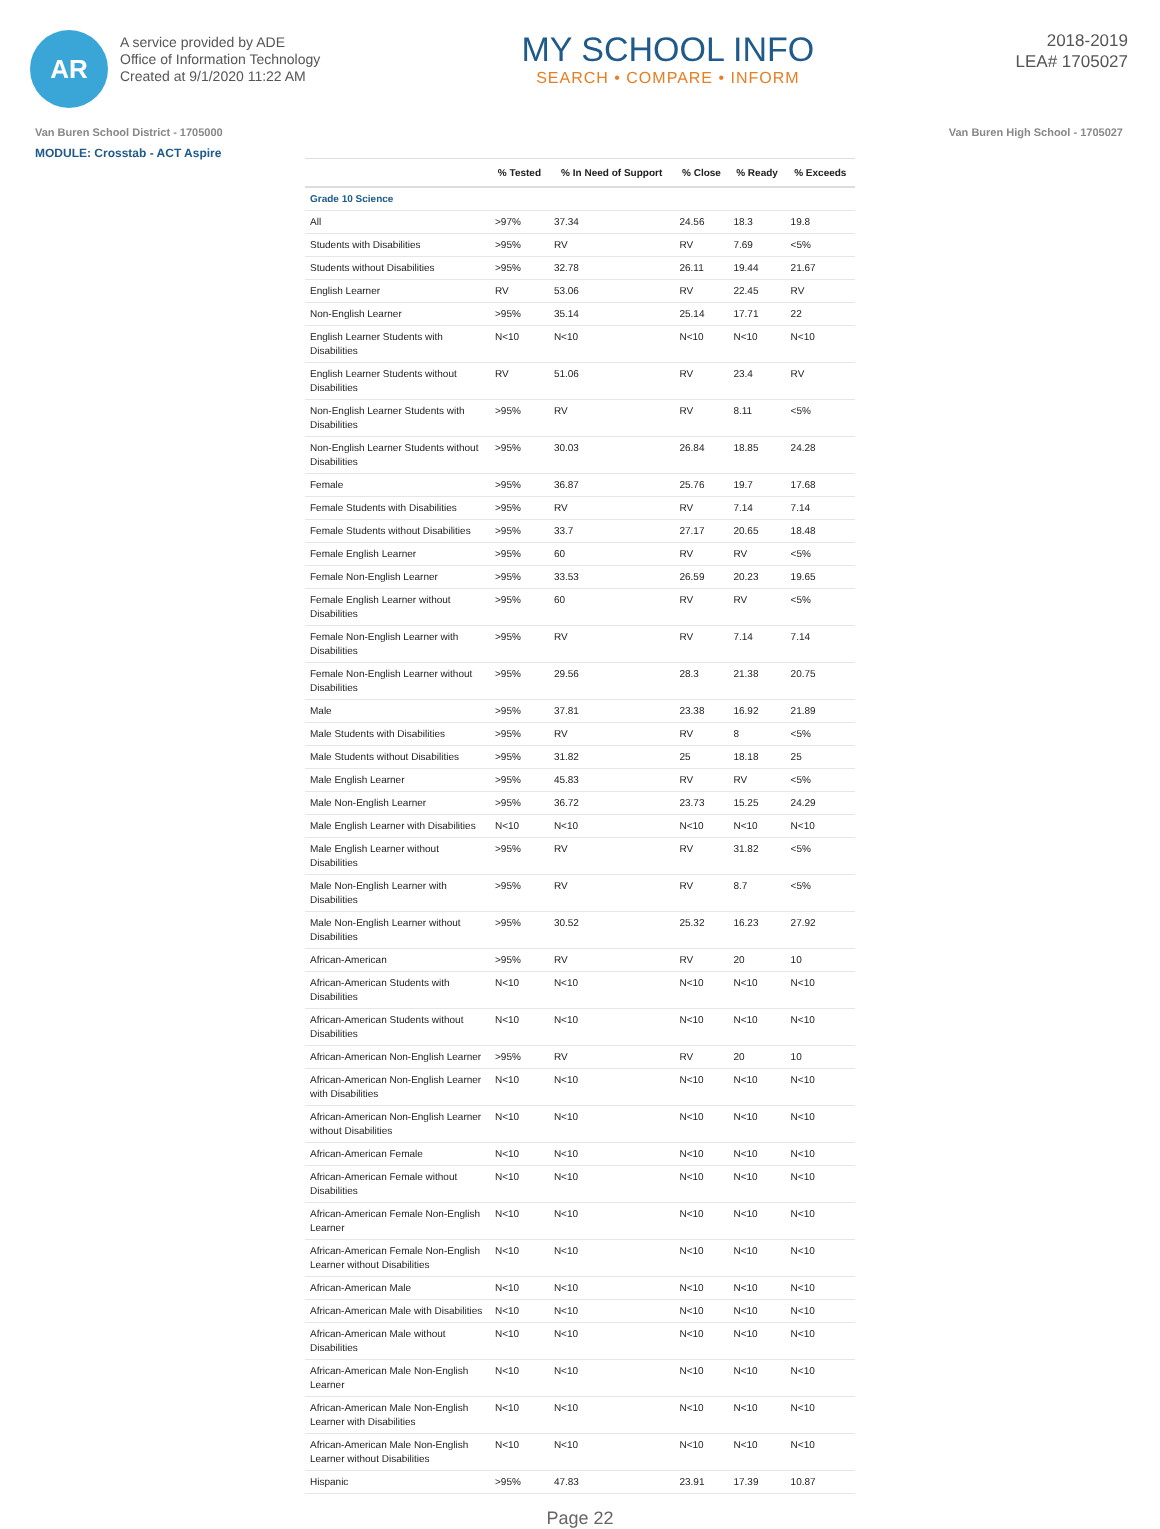AR
A service provided by ADE
Office of Information Technology
Created at 9/1/2020 11:22 AM
MY SCHOOL INFO
SEARCH • COMPARE • INFORM
2018-2019
LEA# 1705027
Van Buren School District - 1705000 Van Buren High School - 1705027
MODULE: Crosstab - ACT Aspire
| | % Tested | % In Need of Support | % Close | % Ready | % Exceeds |
| --- | --- | --- | --- | --- | --- |
| Grade 10 Science | | | | | |
| All | >97% | 37.34 | 24.56 | 18.3 | 19.8 |
| Students with Disabilities | >95% | RV | RV | 7.69 | <5% |
| Students without Disabilities | >95% | 32.78 | 26.11 | 19.44 | 21.67 |
| English Learner | RV | 53.06 | RV | 22.45 | RV |
| Non-English Learner | >95% | 35.14 | 25.14 | 17.71 | 22 |
| English Learner Students with Disabilities | N<10 | N<10 | N<10 | N<10 | N<10 |
| English Learner Students without Disabilities | RV | 51.06 | RV | 23.4 | RV |
| Non-English Learner Students with Disabilities | >95% | RV | RV | 8.11 | <5% |
| Non-English Learner Students without Disabilities | >95% | 30.03 | 26.84 | 18.85 | 24.28 |
| Female | >95% | 36.87 | 25.76 | 19.7 | 17.68 |
| Female Students with Disabilities | >95% | RV | RV | 7.14 | 7.14 |
| Female Students without Disabilities | >95% | 33.7 | 27.17 | 20.65 | 18.48 |
| Female English Learner | >95% | 60 | RV | RV | <5% |
| Female Non-English Learner | >95% | 33.53 | 26.59 | 20.23 | 19.65 |
| Female English Learner without Disabilities | >95% | 60 | RV | RV | <5% |
| Female Non-English Learner with Disabilities | >95% | RV | RV | 7.14 | 7.14 |
| Female Non-English Learner without Disabilities | >95% | 29.56 | 28.3 | 21.38 | 20.75 |
| Male | >95% | 37.81 | 23.38 | 16.92 | 21.89 |
| Male Students with Disabilities | >95% | RV | RV | 8 | <5% |
| Male Students without Disabilities | >95% | 31.82 | 25 | 18.18 | 25 |
| Male English Learner | >95% | 45.83 | RV | RV | <5% |
| Male Non-English Learner | >95% | 36.72 | 23.73 | 15.25 | 24.29 |
| Male English Learner with Disabilities | N<10 | N<10 | N<10 | N<10 | N<10 |
| Male English Learner without Disabilities | >95% | RV | RV | 31.82 | <5% |
| Male Non-English Learner with Disabilities | >95% | RV | RV | 8.7 | <5% |
| Male Non-English Learner without Disabilities | >95% | 30.52 | 25.32 | 16.23 | 27.92 |
| African-American | >95% | RV | RV | 20 | 10 |
| African-American Students with Disabilities | N<10 | N<10 | N<10 | N<10 | N<10 |
| African-American Students without Disabilities | N<10 | N<10 | N<10 | N<10 | N<10 |
| African-American Non-English Learner | >95% | RV | RV | 20 | 10 |
| African-American Non-English Learner with Disabilities | N<10 | N<10 | N<10 | N<10 | N<10 |
| African-American Non-English Learner without Disabilities | N<10 | N<10 | N<10 | N<10 | N<10 |
| African-American Female | N<10 | N<10 | N<10 | N<10 | N<10 |
| African-American Female without Disabilities | N<10 | N<10 | N<10 | N<10 | N<10 |
| African-American Female Non-English Learner | N<10 | N<10 | N<10 | N<10 | N<10 |
| African-American Female Non-English Learner without Disabilities | N<10 | N<10 | N<10 | N<10 | N<10 |
| African-American Male | N<10 | N<10 | N<10 | N<10 | N<10 |
| African-American Male with Disabilities | N<10 | N<10 | N<10 | N<10 | N<10 |
| African-American Male without Disabilities | N<10 | N<10 | N<10 | N<10 | N<10 |
| African-American Male Non-English Learner | N<10 | N<10 | N<10 | N<10 | N<10 |
| African-American Male Non-English Learner with Disabilities | N<10 | N<10 | N<10 | N<10 | N<10 |
| African-American Male Non-English Learner without Disabilities | N<10 | N<10 | N<10 | N<10 | N<10 |
| Hispanic | >95% | 47.83 | 23.91 | 17.39 | 10.87 |
Page 22